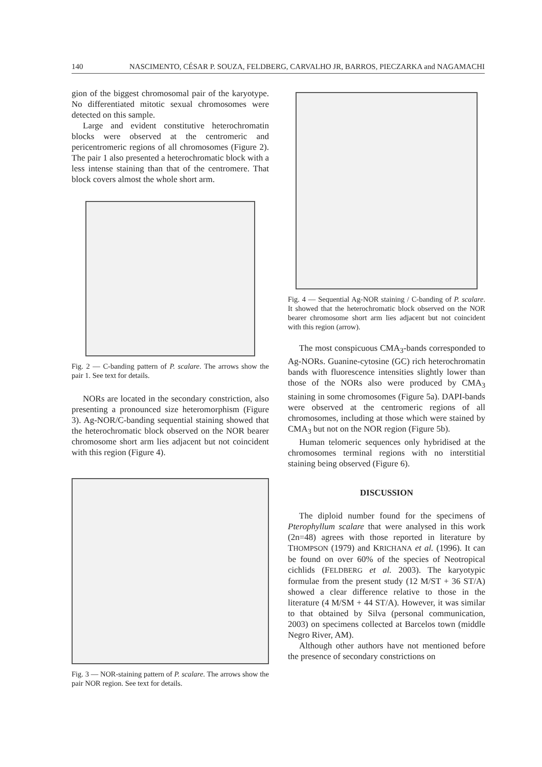140 NASCIMENTO, CÉSAR P. SOUZA, FELDBERG, CARVALHO JR, BARROS, PIECZARKA and NAGAMACHI
gion of the biggest chromosomal pair of the karyotype. No differentiated mitotic sexual chromosomes were detected on this sample.
Large and evident constitutive heterochromatin blocks were observed at the centromeric and pericentromeric regions of all chromosomes (Figure 2). The pair 1 also presented a heterochromatic block with a less intense staining than that of the centromere. That block covers almost the whole short arm.
Fig. 2 — C-banding pattern of P. scalare. The arrows show the pair 1. See text for details.
NORs are located in the secondary constriction, also presenting a pronounced size heteromorphism (Figure 3). Ag-NOR/C-banding sequential staining showed that the heterochromatic block observed on the NOR bearer chromosome short arm lies adjacent but not coincident with this region (Figure 4).
Fig. 3 — NOR-staining pattern of P. scalare. The arrows show the pair NOR region. See text for details.
Fig. 4 — Sequential Ag-NOR staining / C-banding of P. scalare. It showed that the heterochromatic block observed on the NOR bearer chromosome short arm lies adjacent but not coincident with this region (arrow).
The most conspicuous CMA<sub>3</sub>-bands corresponded to Ag-NORs. Guanine-cytosine (GC) rich heterochromatin bands with fluorescence intensities slightly lower than those of the NORs also were produced by CMA<sub>3</sub> staining in some chromosomes (Figure 5a). DAPI-bands were observed at the centromeric regions of all chromosomes, including at those which were stained by CMA<sub>3</sub> but not on the NOR region (Figure 5b).
Human telomeric sequences only hybridised at the chromosomes terminal regions with no interstitial staining being observed (Figure 6).
DISCUSSION
The diploid number found for the specimens of Pterophyllum scalare that were analysed in this work (2n=48) agrees with those reported in literature by THOMPSON (1979) and KRICHANA et al. (1996). It can be found on over 60% of the species of Neotropical cichlids (FELDBERG et al. 2003). The karyotypic formulae from the present study (12 M/ST + 36 ST/A) showed a clear difference relative to those in the literature (4 M/SM + 44 ST/A). However, it was similar to that obtained by Silva (personal communication, 2003) on specimens collected at Barcelos town (middle Negro River, AM).
Although other authors have not mentioned before the presence of secondary constrictions on